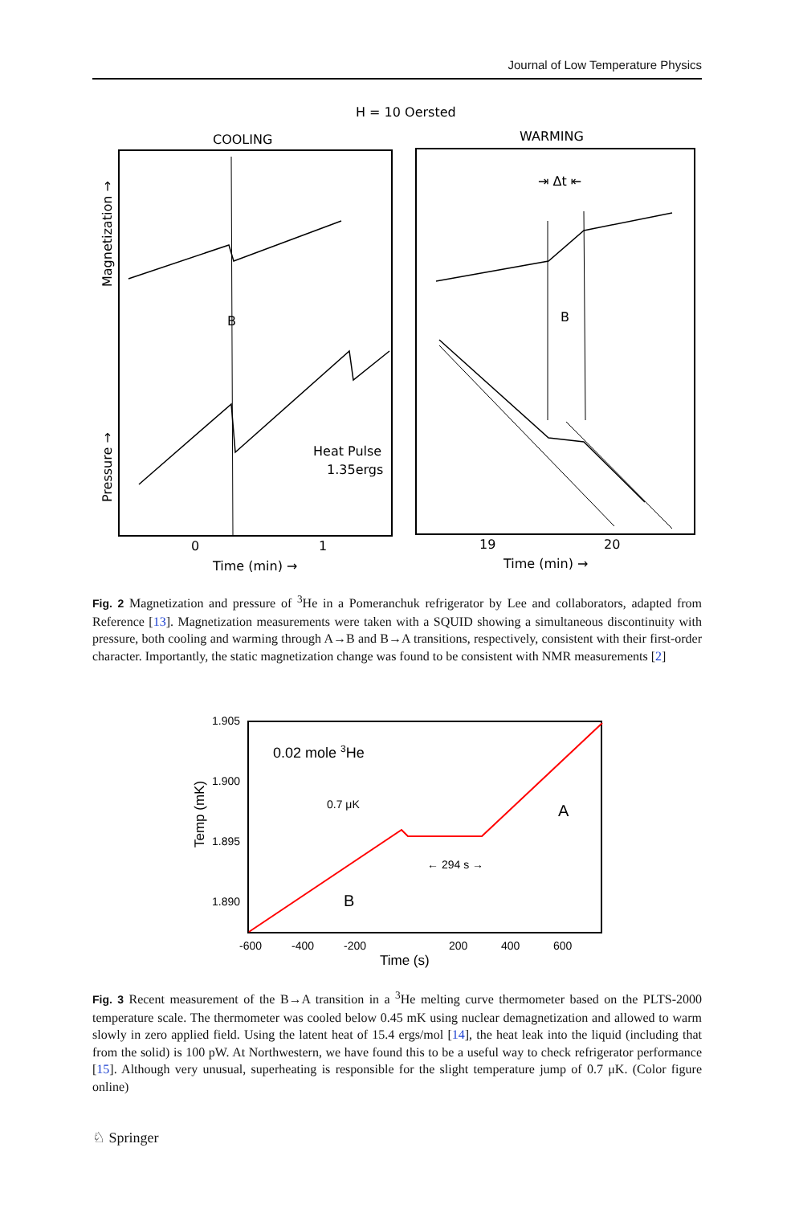Journal of Low Temperature Physics
H = 10 Oersted
COOLING
WARMING
B
Heat Pulse
1.35ergs
Magnetization →
Pressure →
B
⇥ Δt ⇤
0
1
19
20
Time (min) →
Time (min) →
Fig. 2 Magnetization and pressure of <sup>3</sup>He in a Pomeranchuk refrigerator by Lee and collaborators, adapted from Reference [13]. Magnetization measurements were taken with a SQUID showing a simultaneous discontinuity with pressure, both cooling and warming through A→B and B→A transitions, respectively, consistent with their first-order character. Importantly, the static magnetization change was found to be consistent with NMR measurements [2]
1.905
1.900
1.895
1.890
Temp (mK)
0.02 mole 3He
0.7 μK
← 294 s →
A
B
-600
-400
-200
200
400
600
Time (s)
Fig. 3 Recent measurement of the B→A transition in a <sup>3</sup>He melting curve thermometer based on the PLTS-2000 temperature scale. The thermometer was cooled below 0.45 mK using nuclear demagnetization and allowed to warm slowly in zero applied field. Using the latent heat of 15.4 ergs/mol [14], the heat leak into the liquid (including that from the solid) is 100 pW. At Northwestern, we have found this to be a useful way to check refrigerator performance [15]. Although very unusual, superheating is responsible for the slight temperature jump of 0.7 μK. (Color figure online)
♘ Springer